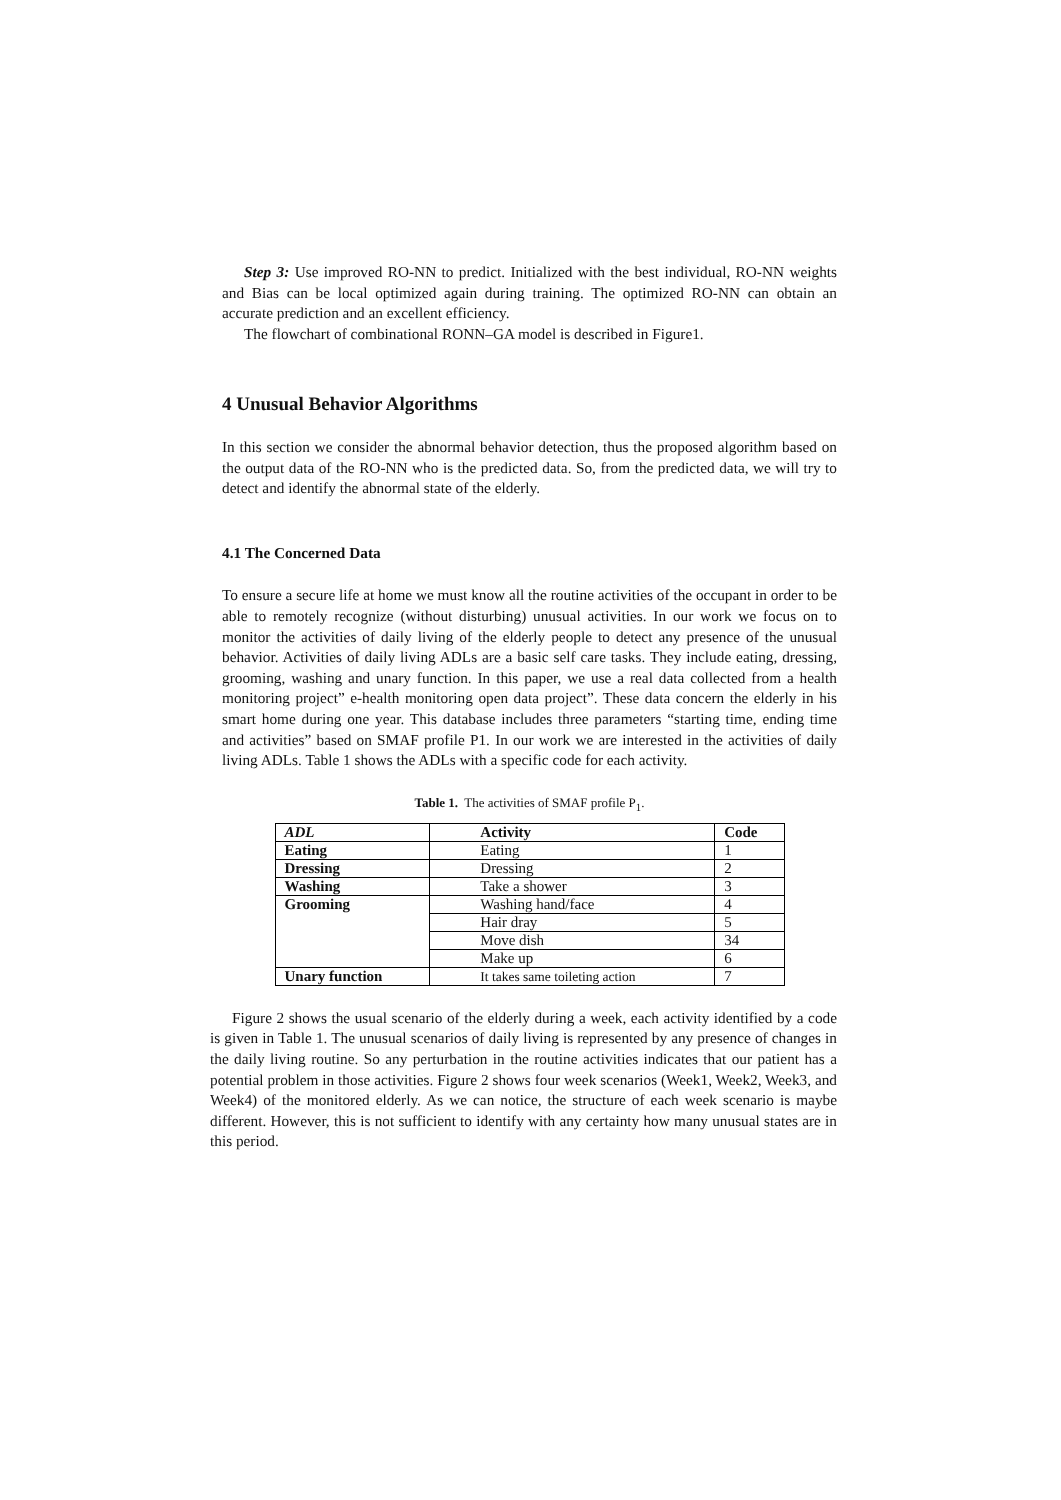Step 3: Use improved RO-NN to predict. Initialized with the best individual, RO-NN weights and Bias can be local optimized again during training. The optimized RO-NN can obtain an accurate prediction and an excellent efficiency.
The flowchart of combinational RONN–GA model is described in Figure1.
4 Unusual Behavior Algorithms
In this section we consider the abnormal behavior detection, thus the proposed algorithm based on the output data of the RO-NN who is the predicted data. So, from the predicted data, we will try to detect and identify the abnormal state of the elderly.
4.1 The Concerned Data
To ensure a secure life at home we must know all the routine activities of the occupant in order to be able to remotely recognize (without disturbing) unusual activities. In our work we focus on to monitor the activities of daily living of the elderly people to detect any presence of the unusual behavior. Activities of daily living ADLs are a basic self care tasks. They include eating, dressing, grooming, washing and unary function. In this paper, we use a real data collected from a health monitoring project” e-health monitoring open data project”. These data concern the elderly in his smart home during one year. This database includes three parameters “starting time, ending time and activities” based on SMAF profile P1. In our work we are interested in the activities of daily living ADLs. Table 1 shows the ADLs with a specific code for each activity.
Table 1. The activities of SMAF profile P<sub>1</sub>.
| ADL | Activity | Code |
| --- | --- | --- |
| Eating | Eating | 1 |
| Dressing | Dressing | 2 |
| Washing | Take a shower | 3 |
| Grooming | Washing hand/face | 4 |
| | Hair dray | 5 |
| | Move dish | 34 |
| | Make up | 6 |
| Unary function | It takes same toileting action | 7 |
Figure 2 shows the usual scenario of the elderly during a week, each activity identified by a code is given in Table 1. The unusual scenarios of daily living is represented by any presence of changes in the daily living routine. So any perturbation in the routine activities indicates that our patient has a potential problem in those activities. Figure 2 shows four week scenarios (Week1, Week2, Week3, and Week4) of the monitored elderly. As we can notice, the structure of each week scenario is maybe different. However, this is not sufficient to identify with any certainty how many unusual states are in this period.